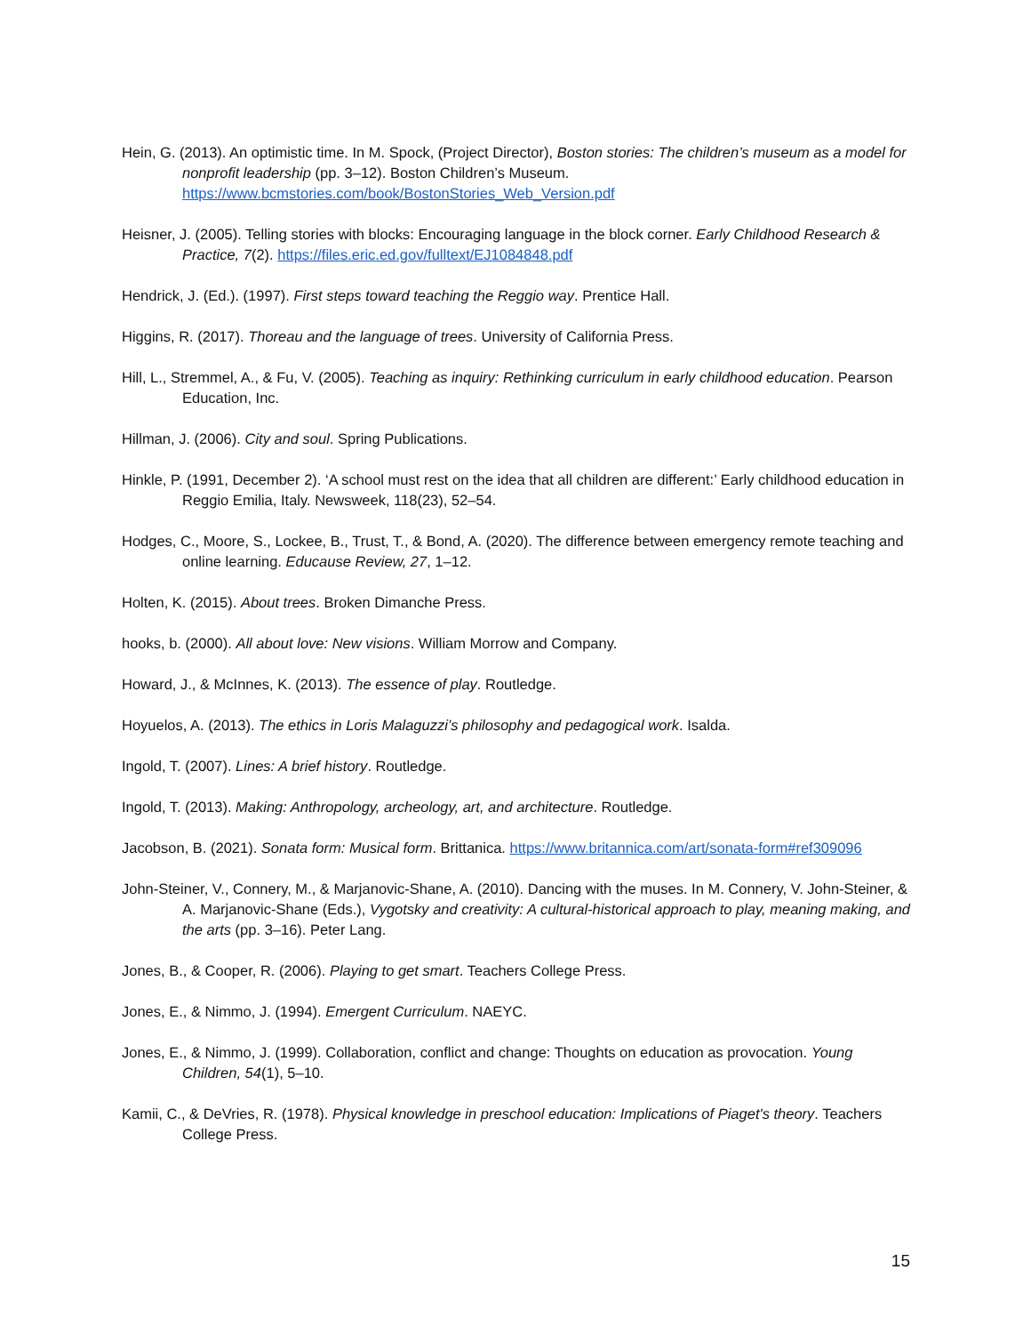Hein, G. (2013). An optimistic time. In M. Spock, (Project Director), Boston stories: The children’s museum as a model for nonprofit leadership (pp. 3–12). Boston Children’s Museum. https://www.bcmstories.com/book/BostonStories_Web_Version.pdf
Heisner, J. (2005). Telling stories with blocks: Encouraging language in the block corner. Early Childhood Research & Practice, 7(2). https://files.eric.ed.gov/fulltext/EJ1084848.pdf
Hendrick, J. (Ed.). (1997). First steps toward teaching the Reggio way. Prentice Hall.
Higgins, R. (2017). Thoreau and the language of trees. University of California Press.
Hill, L., Stremmel, A., & Fu, V. (2005). Teaching as inquiry: Rethinking curriculum in early childhood education. Pearson Education, Inc.
Hillman, J. (2006). City and soul. Spring Publications.
Hinkle, P. (1991, December 2). ‘A school must rest on the idea that all children are different:’ Early childhood education in Reggio Emilia, Italy. Newsweek, 118(23), 52–54.
Hodges, C., Moore, S., Lockee, B., Trust, T., & Bond, A. (2020). The difference between emergency remote teaching and online learning. Educause Review, 27, 1–12.
Holten, K. (2015). About trees. Broken Dimanche Press.
hooks, b. (2000). All about love: New visions. William Morrow and Company.
Howard, J., & McInnes, K. (2013). The essence of play. Routledge.
Hoyuelos, A. (2013). The ethics in Loris Malaguzzi’s philosophy and pedagogical work. Isalda.
Ingold, T. (2007). Lines: A brief history. Routledge.
Ingold, T. (2013). Making: Anthropology, archeology, art, and architecture. Routledge.
Jacobson, B. (2021). Sonata form: Musical form. Brittanica. https://www.britannica.com/art/sonata-form#ref309096
John-Steiner, V., Connery, M., & Marjanovic-Shane, A. (2010). Dancing with the muses. In M. Connery, V. John-Steiner, & A. Marjanovic-Shane (Eds.), Vygotsky and creativity: A cultural-historical approach to play, meaning making, and the arts (pp. 3–16). Peter Lang.
Jones, B., & Cooper, R. (2006). Playing to get smart. Teachers College Press.
Jones, E., & Nimmo, J. (1994). Emergent Curriculum. NAEYC.
Jones, E., & Nimmo, J. (1999). Collaboration, conflict and change: Thoughts on education as provocation. Young Children, 54(1), 5–10.
Kamii, C., & DeVries, R. (1978). Physical knowledge in preschool education: Implications of Piaget's theory. Teachers College Press.
15